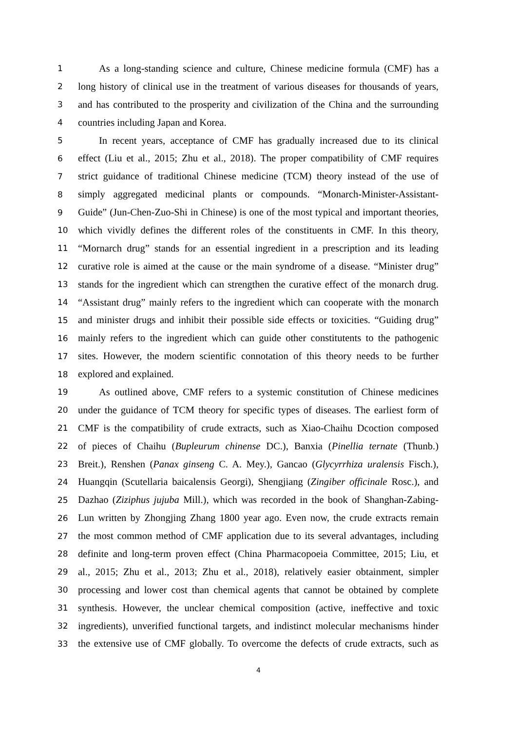1 As a long-standing science and culture, Chinese medicine formula (CMF) has a
2 long history of clinical use in the treatment of various diseases for thousands of years,
3 and has contributed to the prosperity and civilization of the China and the surrounding
4 countries including Japan and Korea.
5 In recent years, acceptance of CMF has gradually increased due to its clinical
6 effect (Liu et al., 2015; Zhu et al., 2018). The proper compatibility of CMF requires
7 strict guidance of traditional Chinese medicine (TCM) theory instead of the use of
8 simply aggregated medicinal plants or compounds. “Monarch-Minister-Assistant-
9 Guide” (Jun-Chen-Zuo-Shi in Chinese) is one of the most typical and important theories,
10 which vividly defines the different roles of the constituents in CMF. In this theory,
11 “Mornarch drug” stands for an essential ingredient in a prescription and its leading
12 curative role is aimed at the cause or the main syndrome of a disease. “Minister drug”
13 stands for the ingredient which can strengthen the curative effect of the monarch drug.
14 “Assistant drug” mainly refers to the ingredient which can cooperate with the monarch
15 and minister drugs and inhibit their possible side effects or toxicities. “Guiding drug”
16 mainly refers to the ingredient which can guide other constitutents to the pathogenic
17 sites. However, the modern scientific connotation of this theory needs to be further
18 explored and explained.
19 As outlined above, CMF refers to a systemic constitution of Chinese medicines
20 under the guidance of TCM theory for specific types of diseases. The earliest form of
21 CMF is the compatibility of crude extracts, such as Xiao-Chaihu Dcoction composed
22 of pieces of Chaihu (Bupleurum chinense DC.), Banxia (Pinellia ternate (Thunb.)
23 Breit.), Renshen (Panax ginseng C. A. Mey.), Gancao (Glycyrrhiza uralensis Fisch.),
24 Huangqin (Scutellaria baicalensis Georgi), Shengjiang (Zingiber officinale Rosc.), and
25 Dazhao (Ziziphus jujuba Mill.), which was recorded in the book of Shanghan-Zabing-
26 Lun written by Zhongjing Zhang 1800 year ago. Even now, the crude extracts remain
27 the most common method of CMF application due to its several advantages, including
28 definite and long-term proven effect (China Pharmacopoeia Committee, 2015; Liu, et
29 al., 2015; Zhu et al., 2013; Zhu et al., 2018), relatively easier obtainment, simpler
30 processing and lower cost than chemical agents that cannot be obtained by complete
31 synthesis. However, the unclear chemical composition (active, ineffective and toxic
32 ingredients), unverified functional targets, and indistinct molecular mechanisms hinder
33 the extensive use of CMF globally. To overcome the defects of crude extracts, such as
4